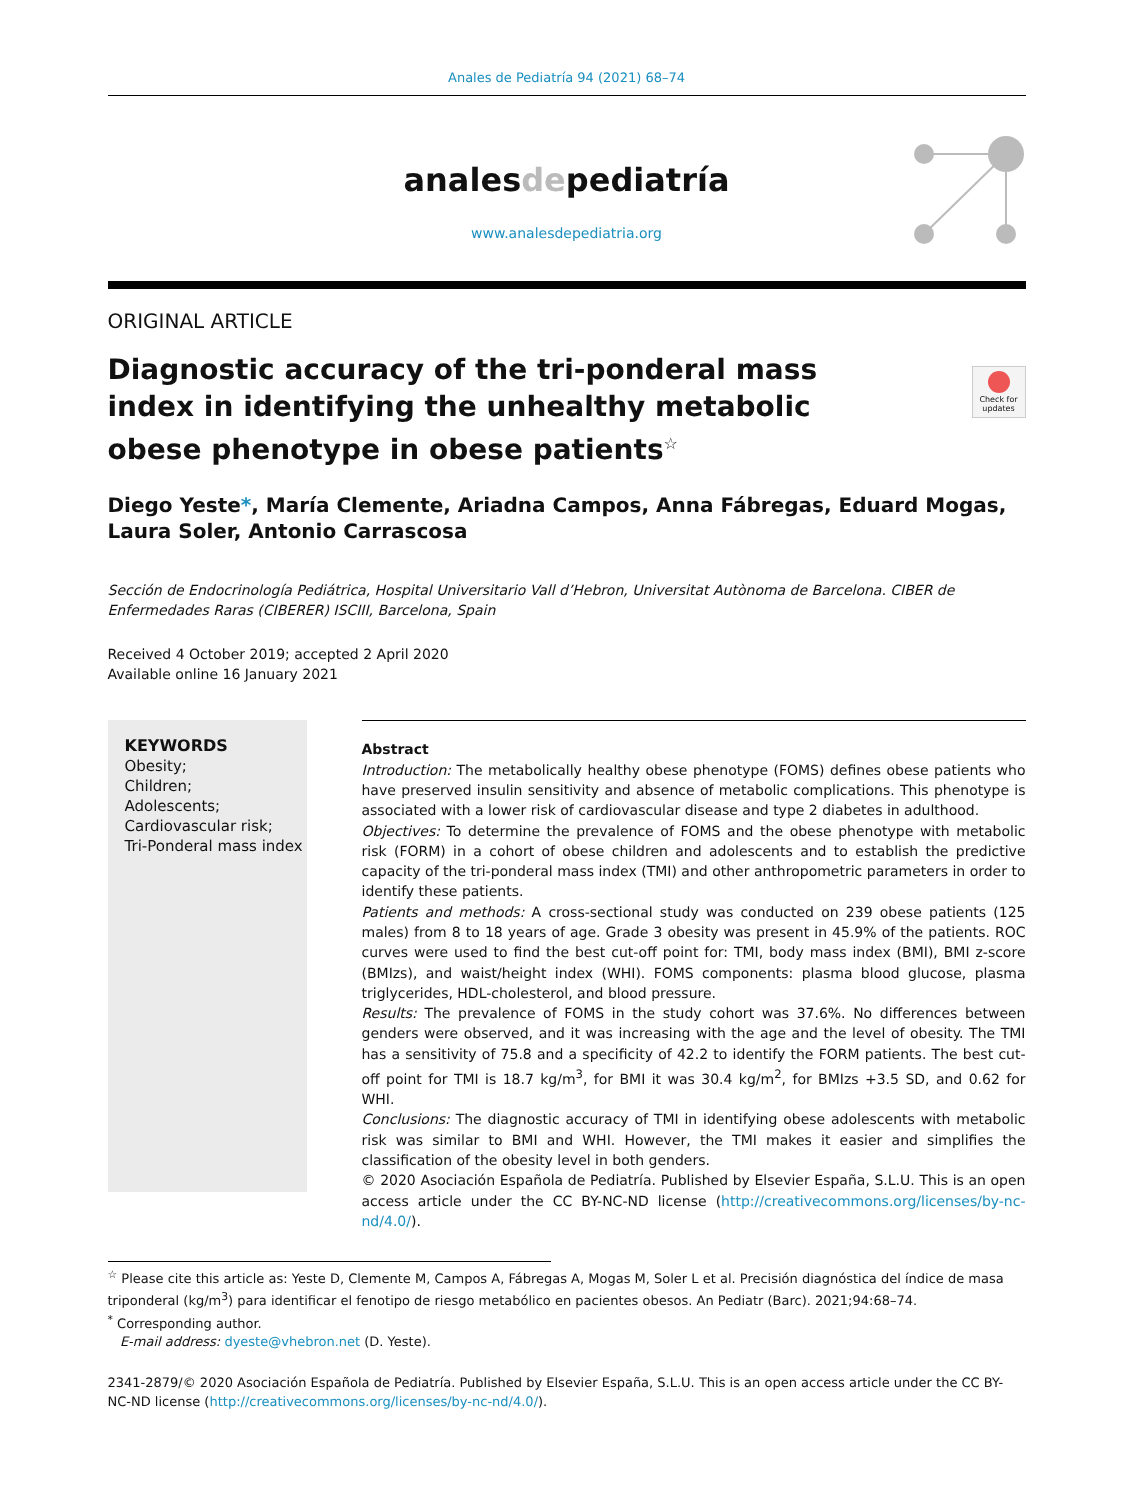Anales de Pediatría 94 (2021) 68–74
analesdepediatría
www.analesdepediatria.org
ORIGINAL ARTICLE
Diagnostic accuracy of the tri-ponderal mass index in identifying the unhealthy metabolic obese phenotype in obese patients<sup>☆</sup>
Check for updates
Diego Yeste*, María Clemente, Ariadna Campos, Anna Fábregas, Eduard Mogas, Laura Soler, Antonio Carrascosa
Sección de Endocrinología Pediátrica, Hospital Universitario Vall d’Hebron, Universitat Autònoma de Barcelona. CIBER de Enfermedades Raras (CIBERER) ISCIII, Barcelona, Spain
Received 4 October 2019; accepted 2 April 2020
Available online 16 January 2021
KEYWORDS
Obesity;
Children;
Adolescents;
Cardiovascular risk;
Tri-Ponderal mass index
Abstract
Introduction: The metabolically healthy obese phenotype (FOMS) defines obese patients who have preserved insulin sensitivity and absence of metabolic complications. This phenotype is associated with a lower risk of cardiovascular disease and type 2 diabetes in adulthood.
Objectives: To determine the prevalence of FOMS and the obese phenotype with metabolic risk (FORM) in a cohort of obese children and adolescents and to establish the predictive capacity of the tri-ponderal mass index (TMI) and other anthropometric parameters in order to identify these patients.
Patients and methods: A cross-sectional study was conducted on 239 obese patients (125 males) from 8 to 18 years of age. Grade 3 obesity was present in 45.9% of the patients. ROC curves were used to find the best cut-off point for: TMI, body mass index (BMI), BMI z-score (BMIzs), and waist/height index (WHI). FOMS components: plasma blood glucose, plasma triglycerides, HDL-cholesterol, and blood pressure.
Results: The prevalence of FOMS in the study cohort was 37.6%. No differences between genders were observed, and it was increasing with the age and the level of obesity. The TMI has a sensitivity of 75.8 and a specificity of 42.2 to identify the FORM patients. The best cut-off point for TMI is 18.7 kg/m<sup>3</sup>, for BMI it was 30.4 kg/m<sup>2</sup>, for BMIzs +3.5 SD, and 0.62 for WHI.
Conclusions: The diagnostic accuracy of TMI in identifying obese adolescents with metabolic risk was similar to BMI and WHI. However, the TMI makes it easier and simplifies the classification of the obesity level in both genders.
© 2020 Asociación Española de Pediatría. Published by Elsevier España, S.L.U. This is an open access article under the CC BY-NC-ND license (http://creativecommons.org/licenses/by-nc-nd/4.0/).
<sup>☆</sup> Please cite this article as: Yeste D, Clemente M, Campos A, Fábregas A, Mogas M, Soler L et al. Precisión diagnóstica del índice de masa triponderal (kg/m<sup>3</sup>) para identificar el fenotipo de riesgo metabólico en pacientes obesos. An Pediatr (Barc). 2021;94:68–74.
<sup>*</sup> Corresponding author.
E-mail address: dyeste@vhebron.net (D. Yeste).
2341-2879/© 2020 Asociación Española de Pediatría. Published by Elsevier España, S.L.U. This is an open access article under the CC BY-NC-ND license (http://creativecommons.org/licenses/by-nc-nd/4.0/).